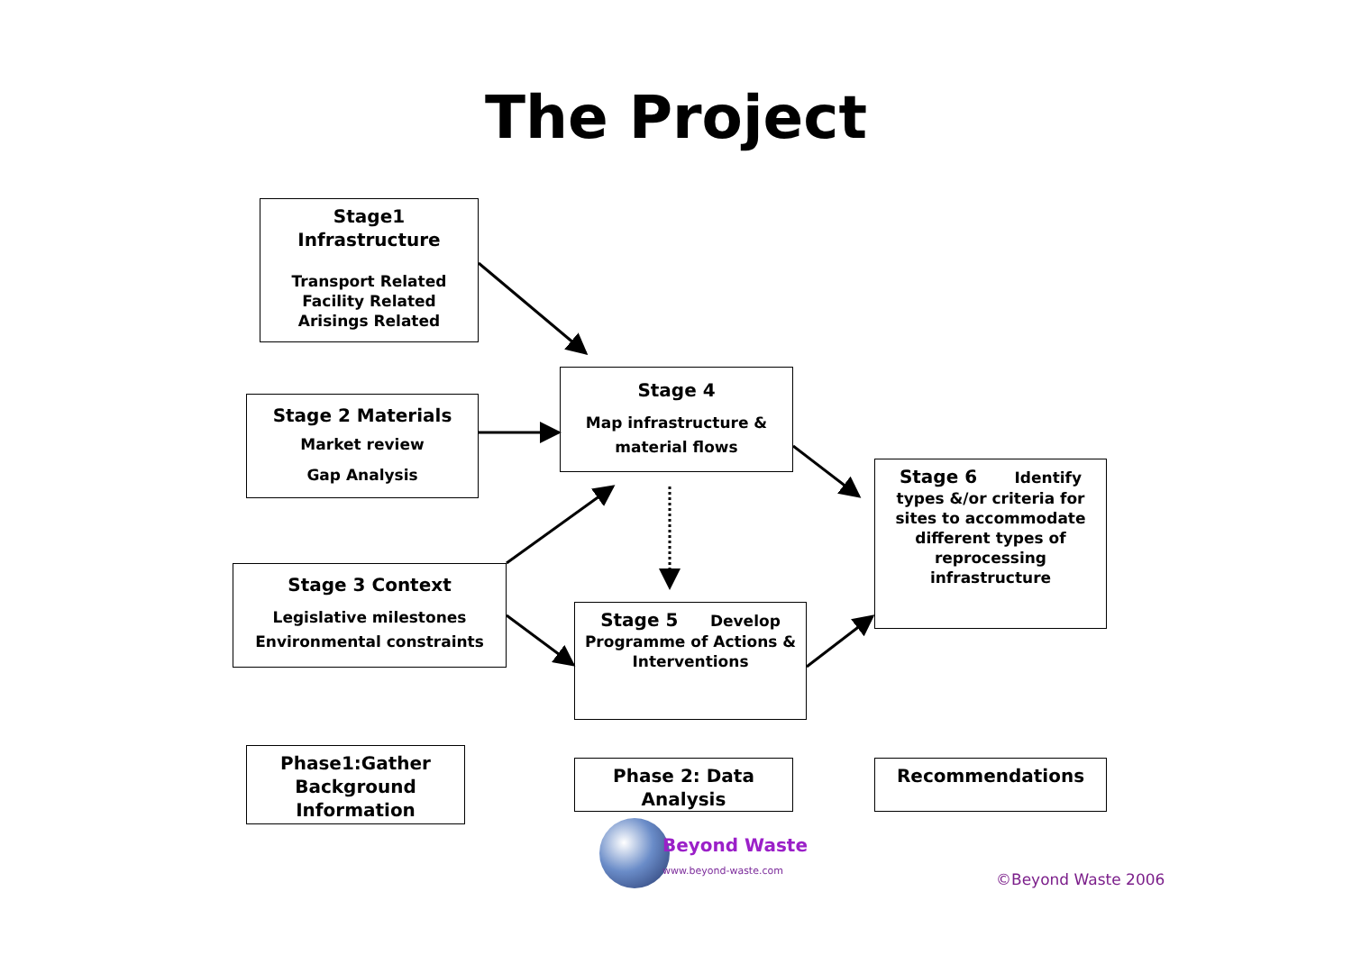The Project
Stage1 Infrastructure
Transport Related
Facility Related
Arisings Related
Stage 2 Materials
Market review
Gap Analysis
Stage 4
Map infrastructure &
material flows
Stage 3 Context
Legislative milestones
Environmental constraints
Stage 5 Develop
Programme of Actions &
Interventions
Stage 6 Identify
types &/or criteria for
sites to accommodate
different types of
reprocessing
infrastructure
Phase1:Gather
Background
Information
Phase 2: Data
Analysis
Recommendations
Beyond Waste
www.beyond-waste.com
©Beyond Waste 2006